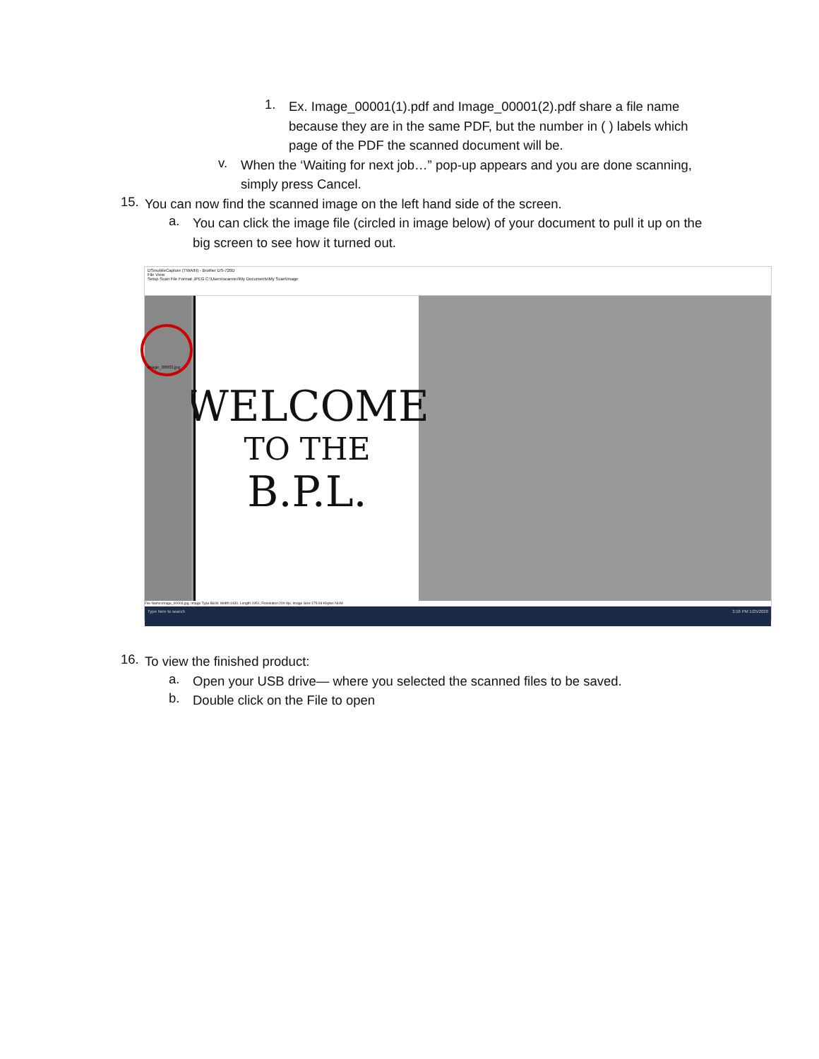1.
Ex. Image_00001(1).pdf and Image_00001(2).pdf share a file name because they are in the same PDF, but the number in ( ) labels which page of the PDF the scanned document will be.
v.
When the ‘Waiting for next job…” pop-up appears and you are done scanning, simply press Cancel.
15.
You can now find the scanned image on the left hand side of the screen.
a.
You can click the image file (circled in image below) of your document to pull it up on the big screen to see how it turned out.
DSmobileCapture (TWAIN) - Brother DS-720D
File View
Setup Scan File Format JPEG C:\Users\scanner\My Documents\My Scan\Image
image_00003.jpg
WELCOME
TO THE
B.P.L.
File Name:image_00003.jpg, Image Type:B&W, Width:1430, Length:1951, Resolution:200 dpi, Image Size:175.08 Kbytes NUM
Type here to search 3:16 PM 1/25/2020
16.
To view the finished product:
a.
Open your USB drive— where you selected the scanned files to be saved.
b.
Double click on the File to open